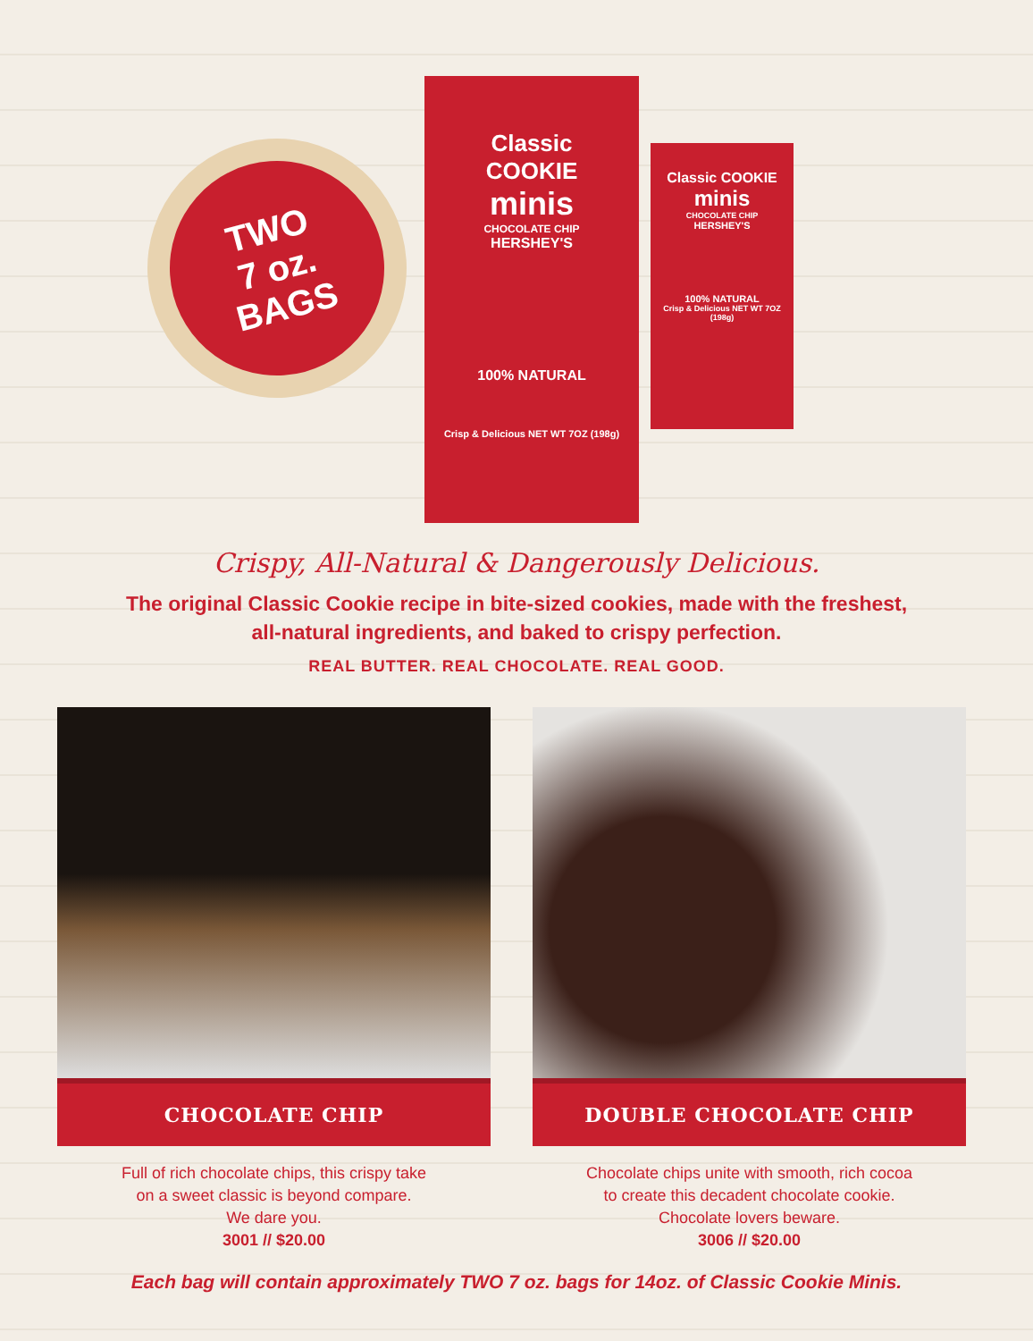TWO
7 oz.
BAGS
Classic
COOKIE
minis
CHOCOLATE CHIP
HERSHEY'S
100% NATURAL
Crisp & Delicious NET WT 7OZ (198g)
Classic COOKIE
minis
CHOCOLATE CHIP
HERSHEY'S
100% NATURAL
Crisp & Delicious NET WT 7OZ (198g)
Crispy, All-Natural & Dangerously Delicious.
The original Classic Cookie recipe in bite-sized cookies, made with the freshest,
all-natural ingredients, and baked to crispy perfection.
REAL BUTTER. REAL CHOCOLATE. REAL GOOD.
CHOCOLATE CHIP
Full of rich chocolate chips, this crispy take
on a sweet classic is beyond compare.
We dare you.
3001 // $20.00
DOUBLE CHOCOLATE CHIP
Chocolate chips unite with smooth, rich cocoa
to create this decadent chocolate cookie.
Chocolate lovers beware.
3006 // $20.00
Each bag will contain approximately TWO 7 oz. bags for 14oz. of Classic Cookie Minis.